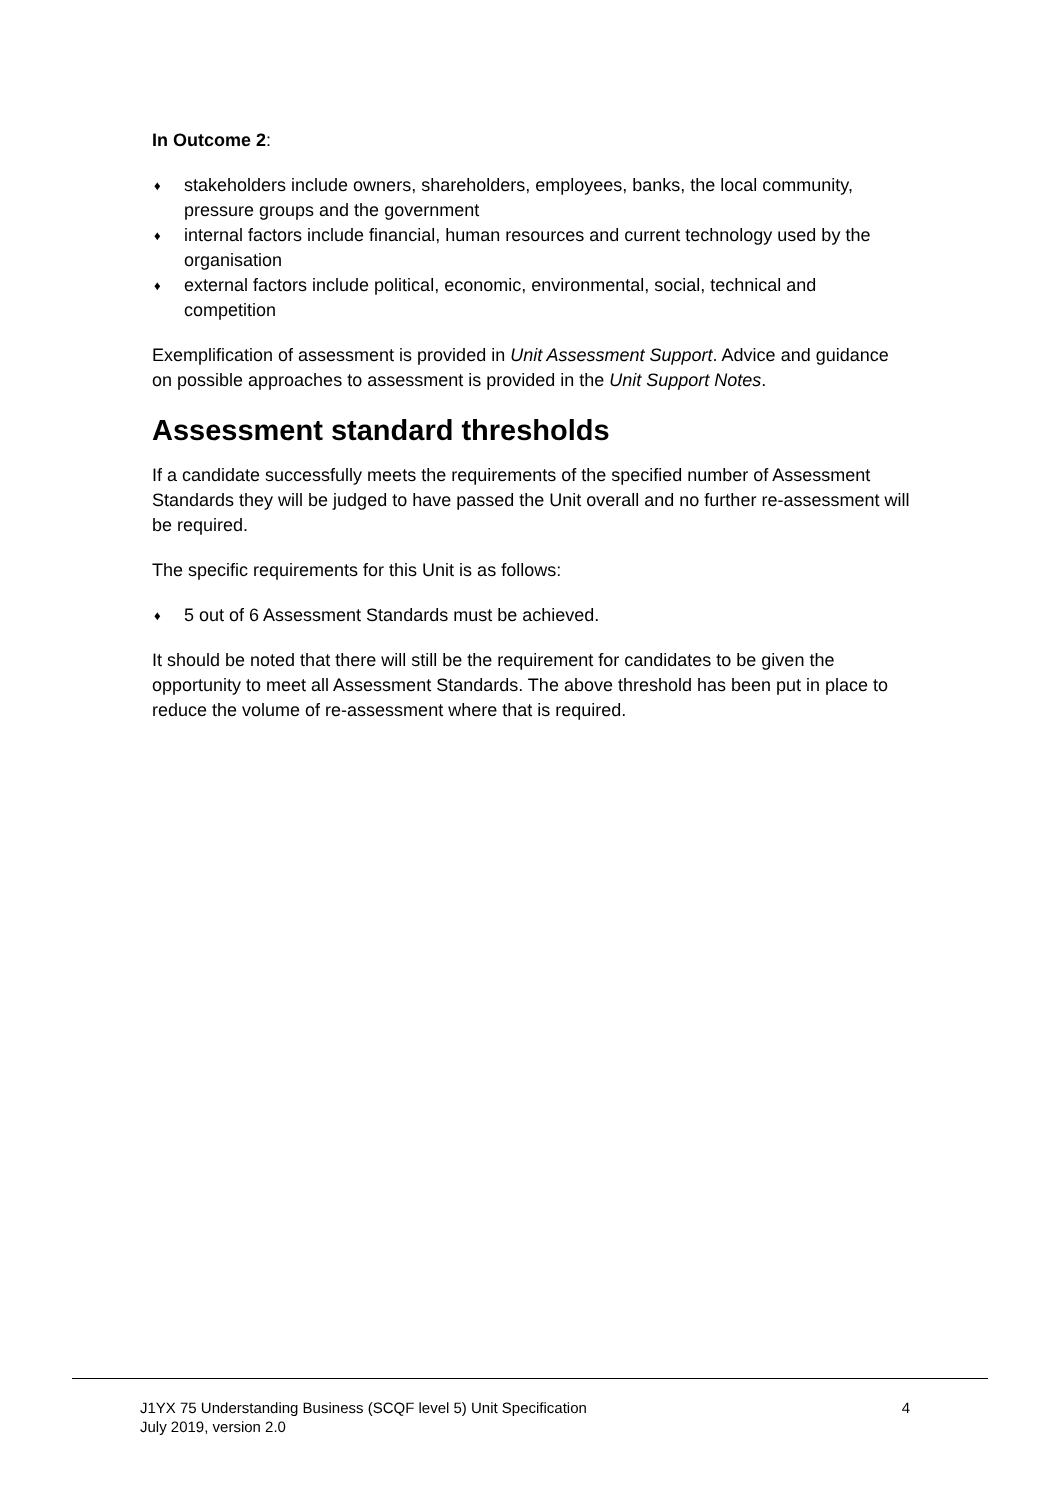In Outcome 2:
♦ stakeholders include owners, shareholders, employees, banks, the local community, pressure groups and the government
♦ internal factors include financial, human resources and current technology used by the organisation
♦ external factors include political, economic, environmental, social, technical and competition
Exemplification of assessment is provided in Unit Assessment Support. Advice and guidance on possible approaches to assessment is provided in the Unit Support Notes.
Assessment standard thresholds
If a candidate successfully meets the requirements of the specified number of Assessment Standards they will be judged to have passed the Unit overall and no further re-assessment will be required.
The specific requirements for this Unit is as follows:
♦ 5 out of 6 Assessment Standards must be achieved.
It should be noted that there will still be the requirement for candidates to be given the opportunity to meet all Assessment Standards. The above threshold has been put in place to reduce the volume of re-assessment where that is required.
J1YX 75 Understanding Business (SCQF level 5) Unit Specification
July 2019, version 2.0
4